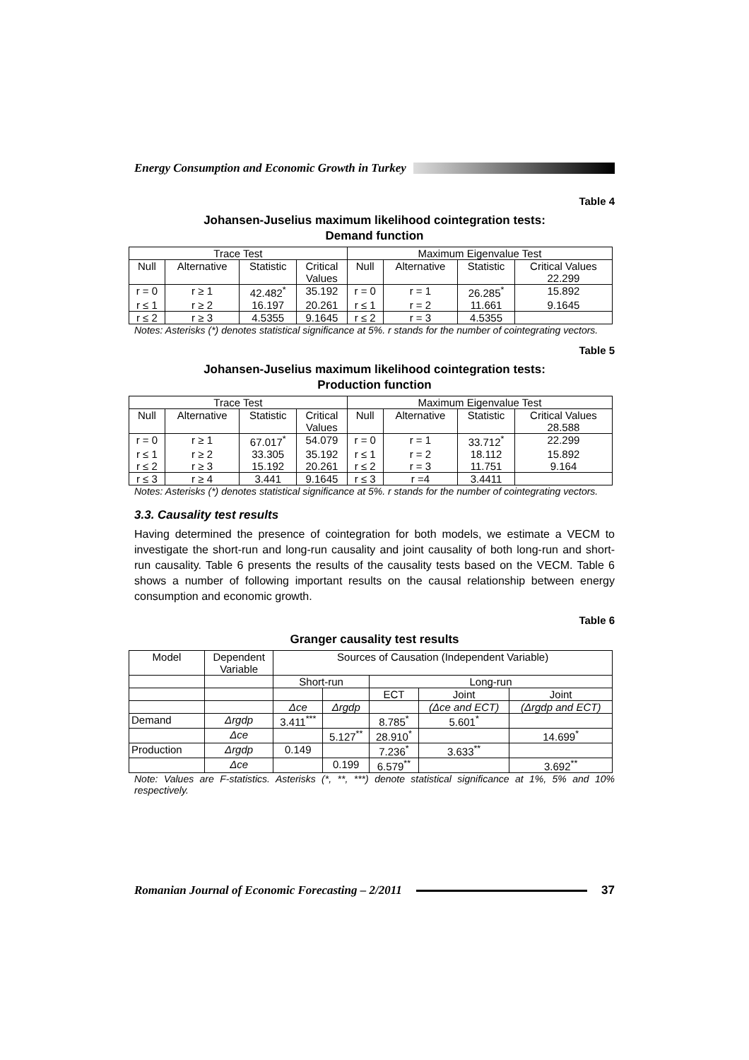Energy Consumption and Economic Growth in Turkey
Table 4
Johansen-Juselius maximum likelihood cointegration tests:
Demand function
| Trace Test | | | | Maximum Eigenvalue Test | | | |
| --- | --- | --- | --- | --- | --- | --- | --- |
| Null | Alternative | Statistic | Critical Values | Null | Alternative | Statistic | Critical Values 22.299 |
| r = 0 | r ≥ 1 | 42.482<sup>*</sup> | 35.192 | r = 0 | r = 1 | 26.285<sup>*</sup> | 15.892 |
| r ≤ 1 | r ≥ 2 | 16.197 | 20.261 | r ≤ 1 | r = 2 | 11.661 | 9.1645 |
| r ≤ 2 | r ≥ 3 | 4.5355 | 9.1645 | r ≤ 2 | r = 3 | 4.5355 | |
Notes: Asterisks (*) denotes statistical significance at 5%. r stands for the number of cointegrating vectors.
Table 5
Johansen-Juselius maximum likelihood cointegration tests:
Production function
| Trace Test | | | | Maximum Eigenvalue Test | | | |
| --- | --- | --- | --- | --- | --- | --- | --- |
| Null | Alternative | Statistic | Critical Values | Null | Alternative | Statistic | Critical Values 28.588 |
| r = 0 | r ≥ 1 | 67.017<sup>*</sup> | 54.079 | r = 0 | r = 1 | 33.712<sup>*</sup> | 22.299 |
| r ≤ 1 | r ≥ 2 | 33.305 | 35.192 | r ≤ 1 | r = 2 | 18.112 | 15.892 |
| r ≤ 2 | r ≥ 3 | 15.192 | 20.261 | r ≤ 2 | r = 3 | 11.751 | 9.164 |
| r ≤ 3 | r ≥ 4 | 3.441 | 9.1645 | r ≤ 3 | r =4 | 3.4411 | |
Notes: Asterisks (*) denotes statistical significance at 5%. r stands for the number of cointegrating vectors.
3.3. Causality test results
Having determined the presence of cointegration for both models, we estimate a VECM to investigate the short-run and long-run causality and joint causality of both long-run and short-run causality. Table 6 presents the results of the causality tests based on the VECM. Table 6 shows a number of following important results on the causal relationship between energy consumption and economic growth.
Table 6
Granger causality test results
| Model | Dependent Variable | Sources of Causation (Independent Variable) | | | | |
| | | Short-run | | Long-run | | |
| | | | | ECT | Joint | Joint |
| | | Δce | Δrgdp | | (Δce and ECT) | (Δrgdp and ECT) |
| Demand | Δrgdp | 3.411<sup>***</sup> | | 8.785<sup>*</sup> | 5.601<sup>*</sup> | |
| | Δce | | 5.127<sup>**</sup> | 28.910<sup>*</sup> | | 14.699<sup>*</sup> |
| Production | Δrgdp | 0.149 | | 7.236<sup>*</sup> | 3.633<sup>**</sup> | |
| | Δce | | 0.199 | 6.579<sup>**</sup> | | 3.692<sup>**</sup> |
Note: Values are F-statistics. Asterisks (*, **, ***) denote statistical significance at 1%, 5% and 10% respectively.
Romanian Journal of Economic Forecasting – 2/2011
37